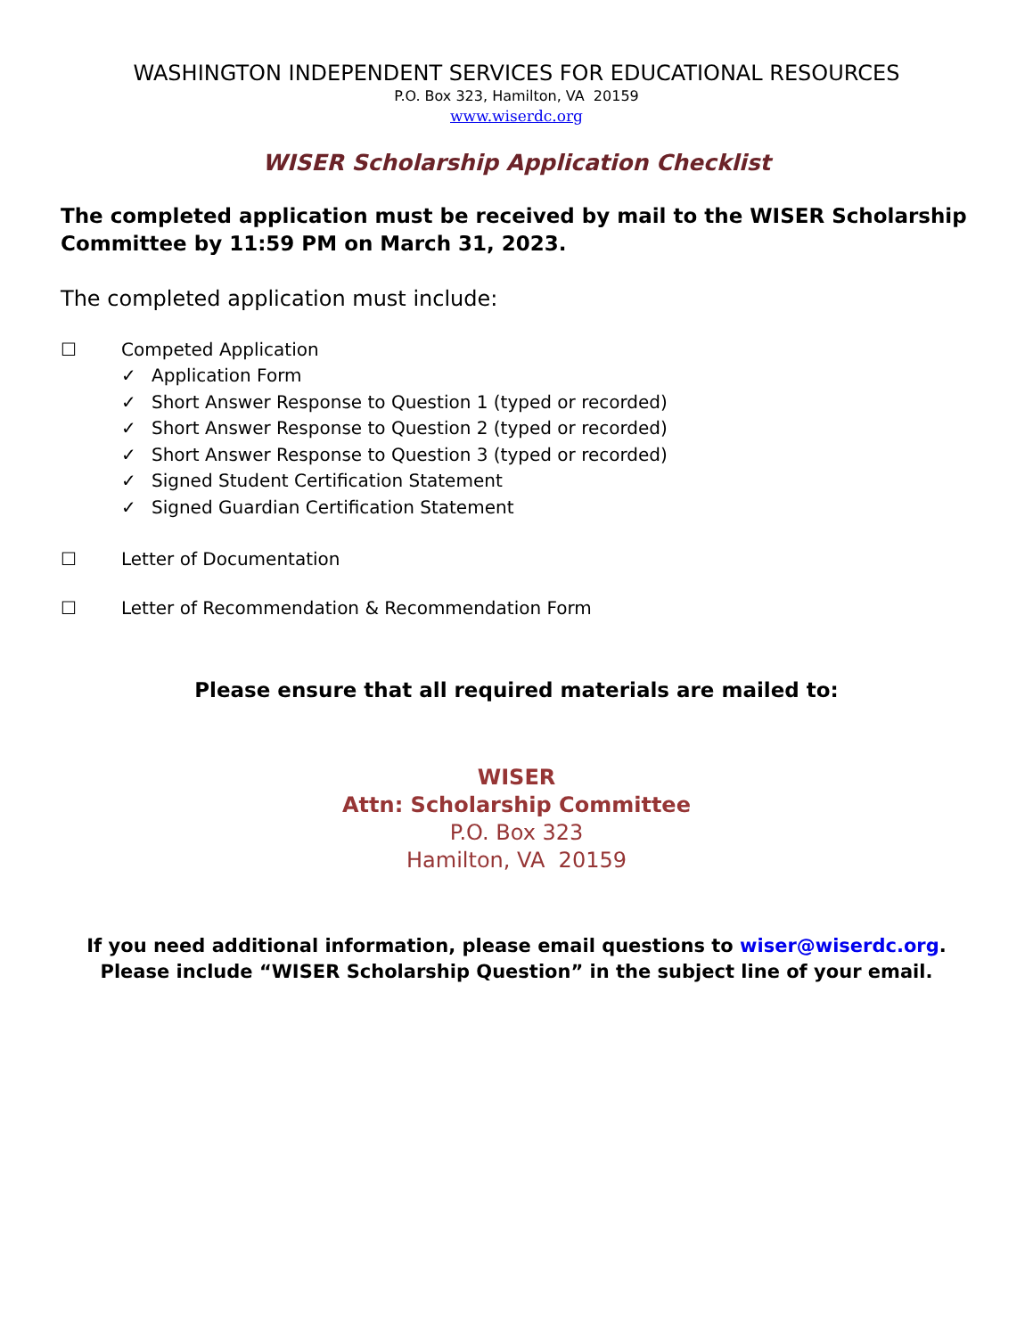WASHINGTON INDEPENDENT SERVICES FOR EDUCATIONAL RESOURCES
P.O. Box 323, Hamilton, VA 20159
www.wiserdc.org
WISER Scholarship Application Checklist
The completed application must be received by mail to the WISER Scholarship Committee by 11:59 PM on March 31, 2023.
The completed application must include:
☐ Competed Application
✓ Application Form
✓ Short Answer Response to Question 1 (typed or recorded)
✓ Short Answer Response to Question 2 (typed or recorded)
✓ Short Answer Response to Question 3 (typed or recorded)
✓ Signed Student Certification Statement
✓ Signed Guardian Certification Statement
☐ Letter of Documentation
☐ Letter of Recommendation & Recommendation Form
Please ensure that all required materials are mailed to:
WISER
Attn: Scholarship Committee
P.O. Box 323
Hamilton, VA 20159
If you need additional information, please email questions to wiser@wiserdc.org. Please include “WISER Scholarship Question” in the subject line of your email.